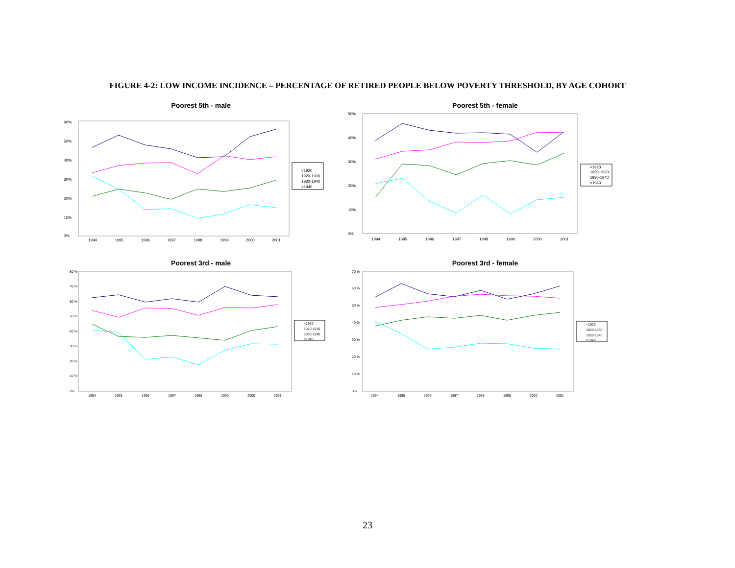FIGURE 4-2: LOW INCOME INCIDENCE – PERCENTAGE OF RETIRED PEOPLE BELOW POVERTY THRESHOLD, BY AGE COHORT
Poorest 5th - male
60%
50%
40%
30%
20%
10%
0%
1994
1995
1996
1997
1998
1999
2000
2001
<1920
1920-1930
1930-1940
>1940
Poorest 5th - female
50%
40%
30%
20%
10%
0%
1994
1995
1996
1997
1998
1999
2000
2001
<1920
1920-1930
1930-1940
>1940
Poorest 3rd - male
80 %
70 %
60 %
50 %
40 %
30 %
20 %
10 %
0%
1994
1995
1996
1997
1998
1999
2000
2001
<1920
1920-1930
1930-1940
>1940
Poorest 3rd - female
70 %
60 %
50 %
40 %
30 %
20 %
10 %
0%
1994
1995
1996
1997
1998
1999
2000
2001
<1920
1920-1930
1930-1940
>1940
23